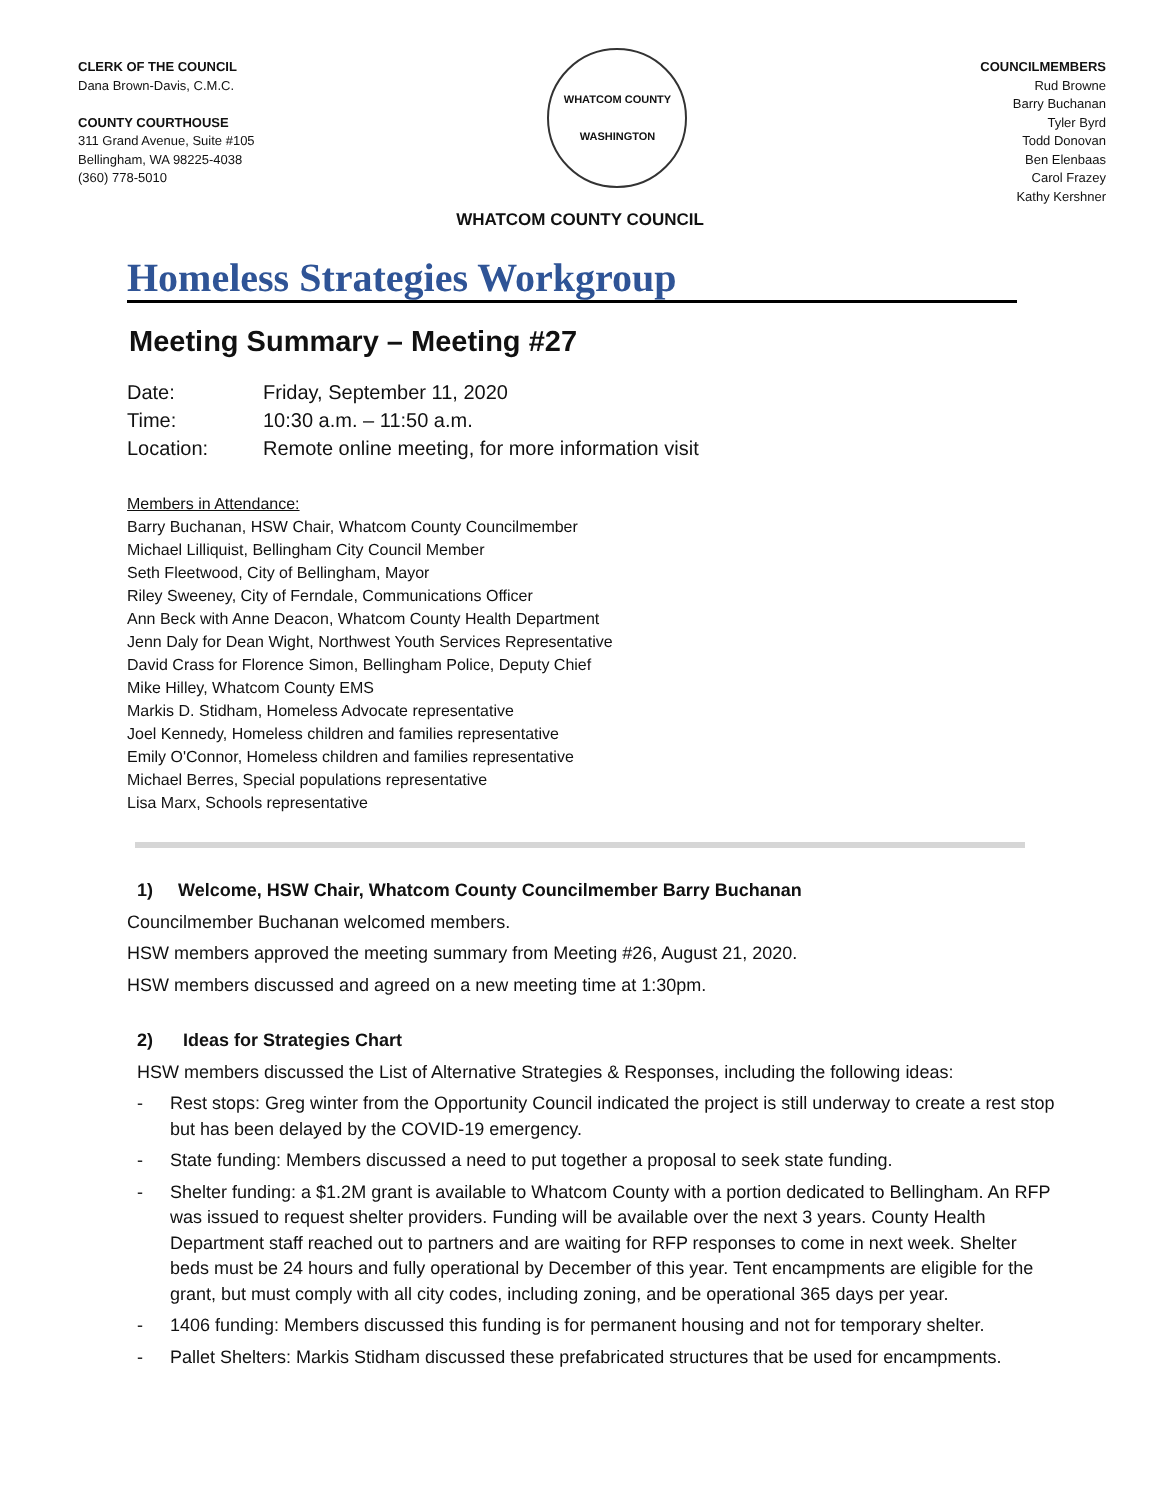CLERK OF THE COUNCIL
Dana Brown-Davis, C.M.C.
COUNTY COURTHOUSE
311 Grand Avenue, Suite #105
Bellingham, WA 98225-4038
(360) 778-5010
WHATCOM COUNTY
WASHINGTON
COUNCILMEMBERS
Rud Browne
Barry Buchanan
Tyler Byrd
Todd Donovan
Ben Elenbaas
Carol Frazey
Kathy Kershner
WHATCOM COUNTY COUNCIL
Homeless Strategies Workgroup
Meeting Summary – Meeting #27
Date: Friday, September 11, 2020
Time: 10:30 a.m. – 11:50 a.m.
Location: Remote online meeting, for more information visit
Members in Attendance:
Barry Buchanan, HSW Chair, Whatcom County Councilmember
Michael Lilliquist, Bellingham City Council Member
Seth Fleetwood, City of Bellingham, Mayor
Riley Sweeney, City of Ferndale, Communications Officer
Ann Beck with Anne Deacon, Whatcom County Health Department
Jenn Daly for Dean Wight, Northwest Youth Services Representative
David Crass for Florence Simon, Bellingham Police, Deputy Chief
Mike Hilley, Whatcom County EMS
Markis D. Stidham, Homeless Advocate representative
Joel Kennedy, Homeless children and families representative
Emily O'Connor, Homeless children and families representative
Michael Berres, Special populations representative
Lisa Marx, Schools representative
1) Welcome, HSW Chair, Whatcom County Councilmember Barry Buchanan
Councilmember Buchanan welcomed members.
HSW members approved the meeting summary from Meeting #26, August 21, 2020.
HSW members discussed and agreed on a new meeting time at 1:30pm.
2) Ideas for Strategies Chart
HSW members discussed the List of Alternative Strategies & Responses, including the following ideas:
- Rest stops: Greg winter from the Opportunity Council indicated the project is still underway to create a rest stop but has been delayed by the COVID-19 emergency.
- State funding: Members discussed a need to put together a proposal to seek state funding.
- Shelter funding: a $1.2M grant is available to Whatcom County with a portion dedicated to Bellingham. An RFP was issued to request shelter providers. Funding will be available over the next 3 years. County Health Department staff reached out to partners and are waiting for RFP responses to come in next week. Shelter beds must be 24 hours and fully operational by December of this year. Tent encampments are eligible for the grant, but must comply with all city codes, including zoning, and be operational 365 days per year.
- 1406 funding: Members discussed this funding is for permanent housing and not for temporary shelter.
- Pallet Shelters: Markis Stidham discussed these prefabricated structures that be used for encampments.